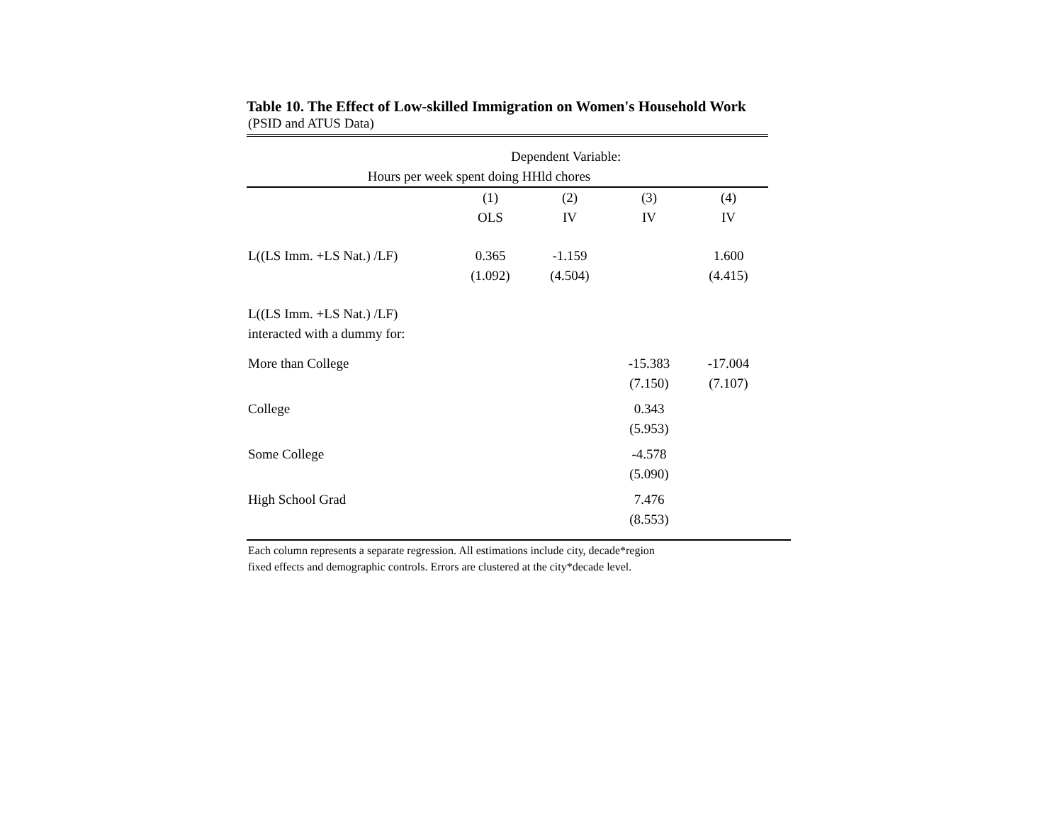Table 10. The Effect of Low-skilled Immigration on Women's Household Work
(PSID and ATUS Data)
| | Dependent Variable: | | | |
| Hours per week spent doing HHld chores | | | | |
| | (1) | (2) | (3) | (4) |
| | OLS | IV | IV | IV |
| L((LS Imm. +LS Nat.) /LF) | 0.365 | -1.159 | | 1.600 |
| | (1.092) | (4.504) | | (4.415) |
| L((LS Imm. +LS Nat.) /LF) | | | | |
| interacted with a dummy for: | | | | |
| More than College | | | -15.383 | -17.004 |
| | | | (7.150) | (7.107) |
| College | | | 0.343 | |
| | | | (5.953) | |
| Some College | | | -4.578 | |
| | | | (5.090) | |
| High School Grad | | | 7.476 | |
| | | | (8.553) | |
Each column represents a separate regression. All estimations include city, decade*region
fixed effects and demographic controls. Errors are clustered at the city*decade level.